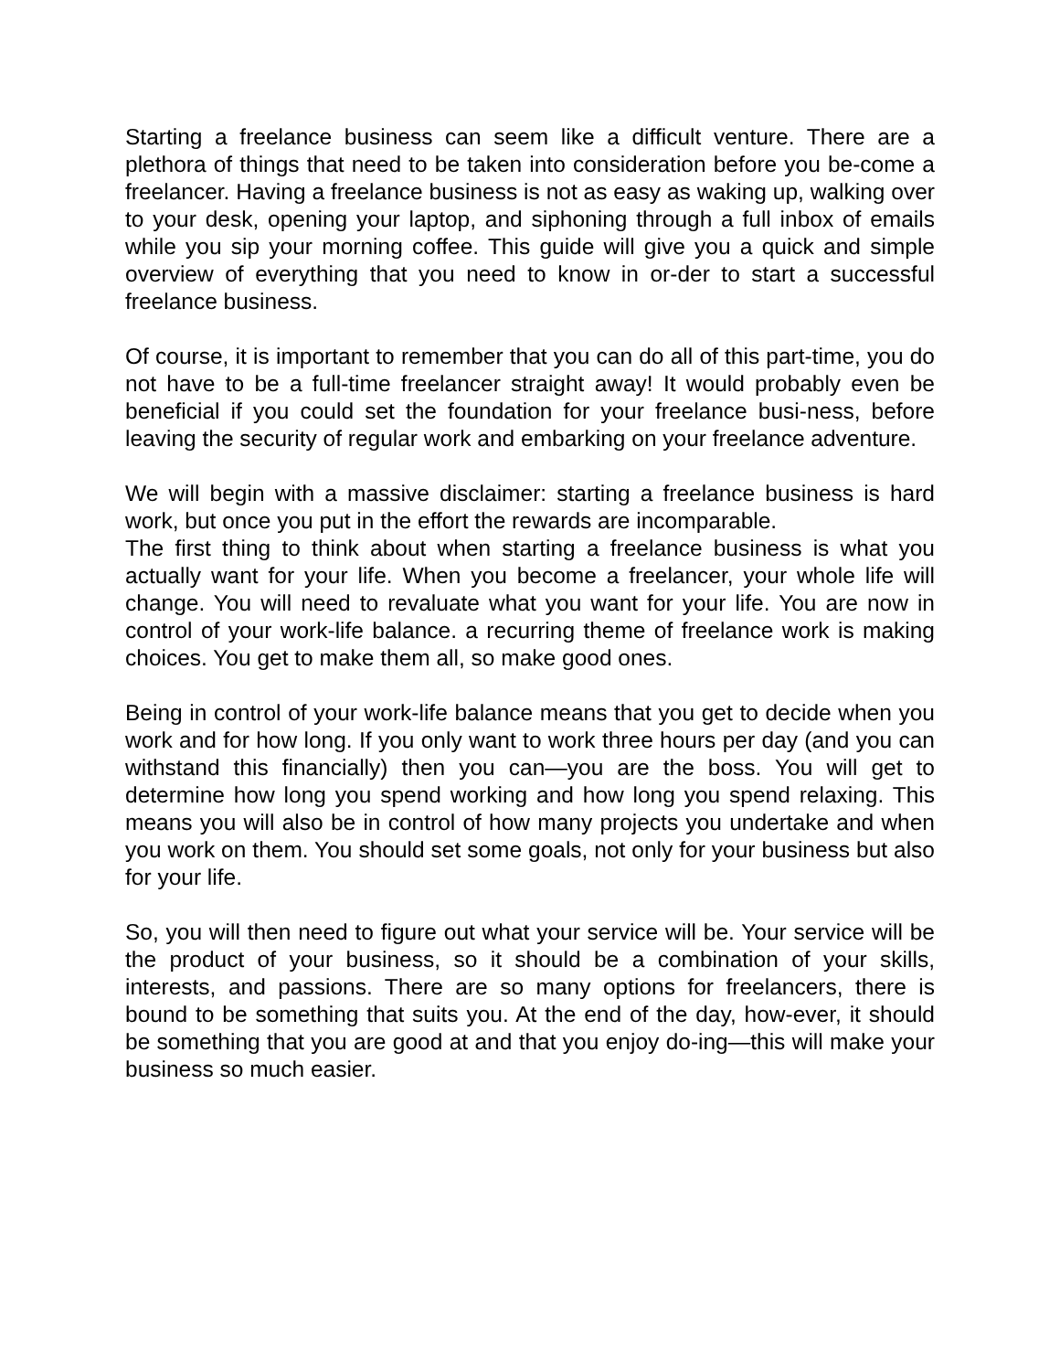Starting a freelance business can seem like a difficult venture. There are a plethora of things that need to be taken into consideration before you be-come a freelancer. Having a freelance business is not as easy as waking up, walking over to your desk, opening your laptop, and siphoning through a full inbox of emails while you sip your morning coffee. This guide will give you a quick and simple overview of everything that you need to know in or-der to start a successful freelance business.
Of course, it is important to remember that you can do all of this part-time, you do not have to be a full-time freelancer straight away! It would probably even be beneficial if you could set the foundation for your freelance busi-ness, before leaving the security of regular work and embarking on your freelance adventure.
We will begin with a massive disclaimer: starting a freelance business is hard work, but once you put in the effort the rewards are incomparable.
The first thing to think about when starting a freelance business is what you actually want for your life. When you become a freelancer, your whole life will change. You will need to revaluate what you want for your life. You are now in control of your work-life balance. a recurring theme of freelance work is making choices. You get to make them all, so make good ones.
Being in control of your work-life balance means that you get to decide when you work and for how long. If you only want to work three hours per day (and you can withstand this financially) then you can—you are the boss. You will get to determine how long you spend working and how long you spend relaxing. This means you will also be in control of how many projects you undertake and when you work on them. You should set some goals, not only for your business but also for your life.
So, you will then need to figure out what your service will be. Your service will be the product of your business, so it should be a combination of your skills, interests, and passions. There are so many options for freelancers, there is bound to be something that suits you. At the end of the day, how-ever, it should be something that you are good at and that you enjoy do-ing—this will make your business so much easier.